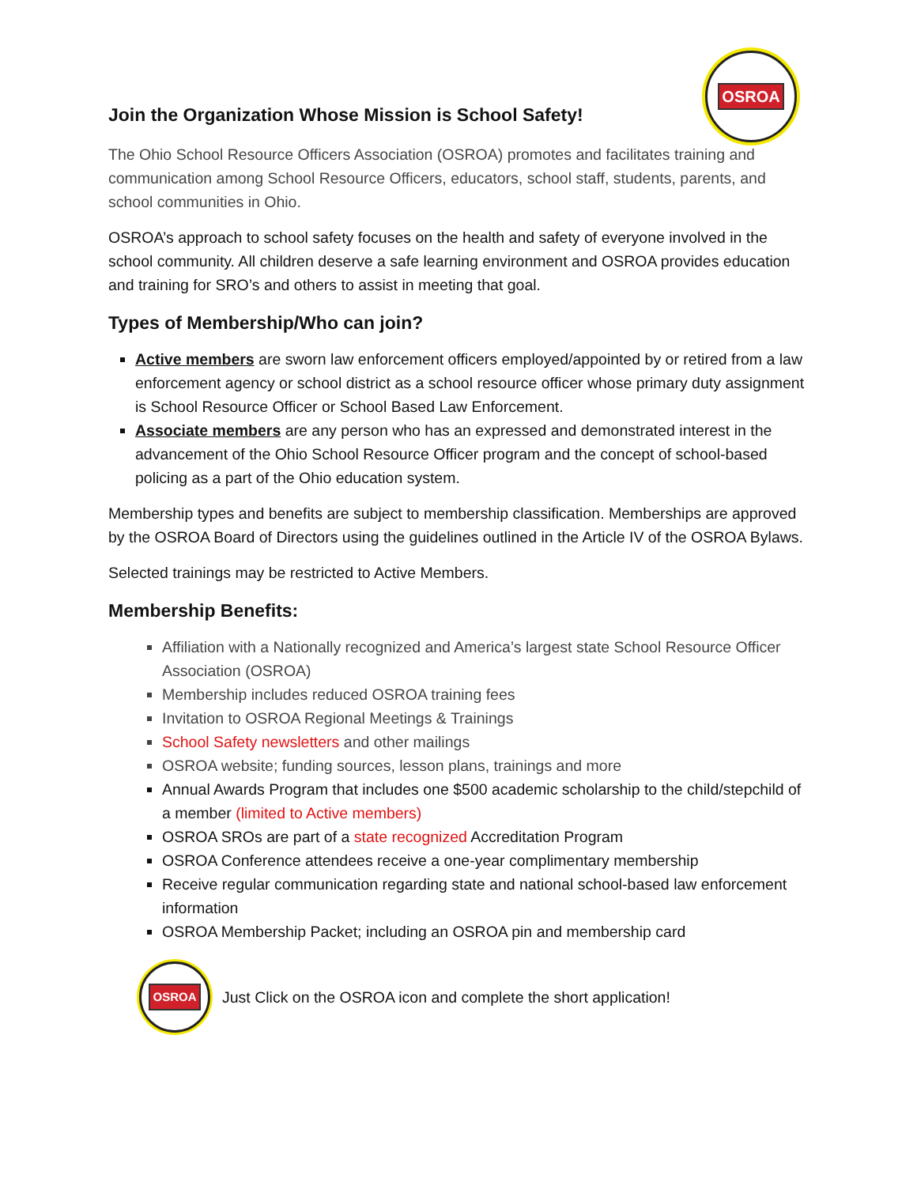OSROA
Join the Organization Whose Mission is School Safety!
The Ohio School Resource Officers Association (OSROA) promotes and facilitates training and communication among School Resource Officers, educators, school staff, students, parents, and school communities in Ohio.
OSROA’s approach to school safety focuses on the health and safety of everyone involved in the school community. All children deserve a safe learning environment and OSROA provides education and training for SRO’s and others to assist in meeting that goal.
Types of Membership/Who can join?
Active members are sworn law enforcement officers employed/appointed by or retired from a law enforcement agency or school district as a school resource officer whose primary duty assignment is School Resource Officer or School Based Law Enforcement.
Associate members are any person who has an expressed and demonstrated interest in the advancement of the Ohio School Resource Officer program and the concept of school-based policing as a part of the Ohio education system.
Membership types and benefits are subject to membership classification. Memberships are approved by the OSROA Board of Directors using the guidelines outlined in the Article IV of the OSROA Bylaws.
Selected trainings may be restricted to Active Members.
Membership Benefits:
Affiliation with a Nationally recognized and America’s largest state School Resource Officer Association (OSROA)
Membership includes reduced OSROA training fees
Invitation to OSROA Regional Meetings & Trainings
School Safety newsletters and other mailings
OSROA website; funding sources, lesson plans, trainings and more
Annual Awards Program that includes one $500 academic scholarship to the child/stepchild of a member (limited to Active members)
OSROA SROs are part of a state recognized Accreditation Program
OSROA Conference attendees receive a one-year complimentary membership
Receive regular communication regarding state and national school-based law enforcement information
OSROA Membership Packet; including an OSROA pin and membership card
OSROA
Just Click on the OSROA icon and complete the short application!